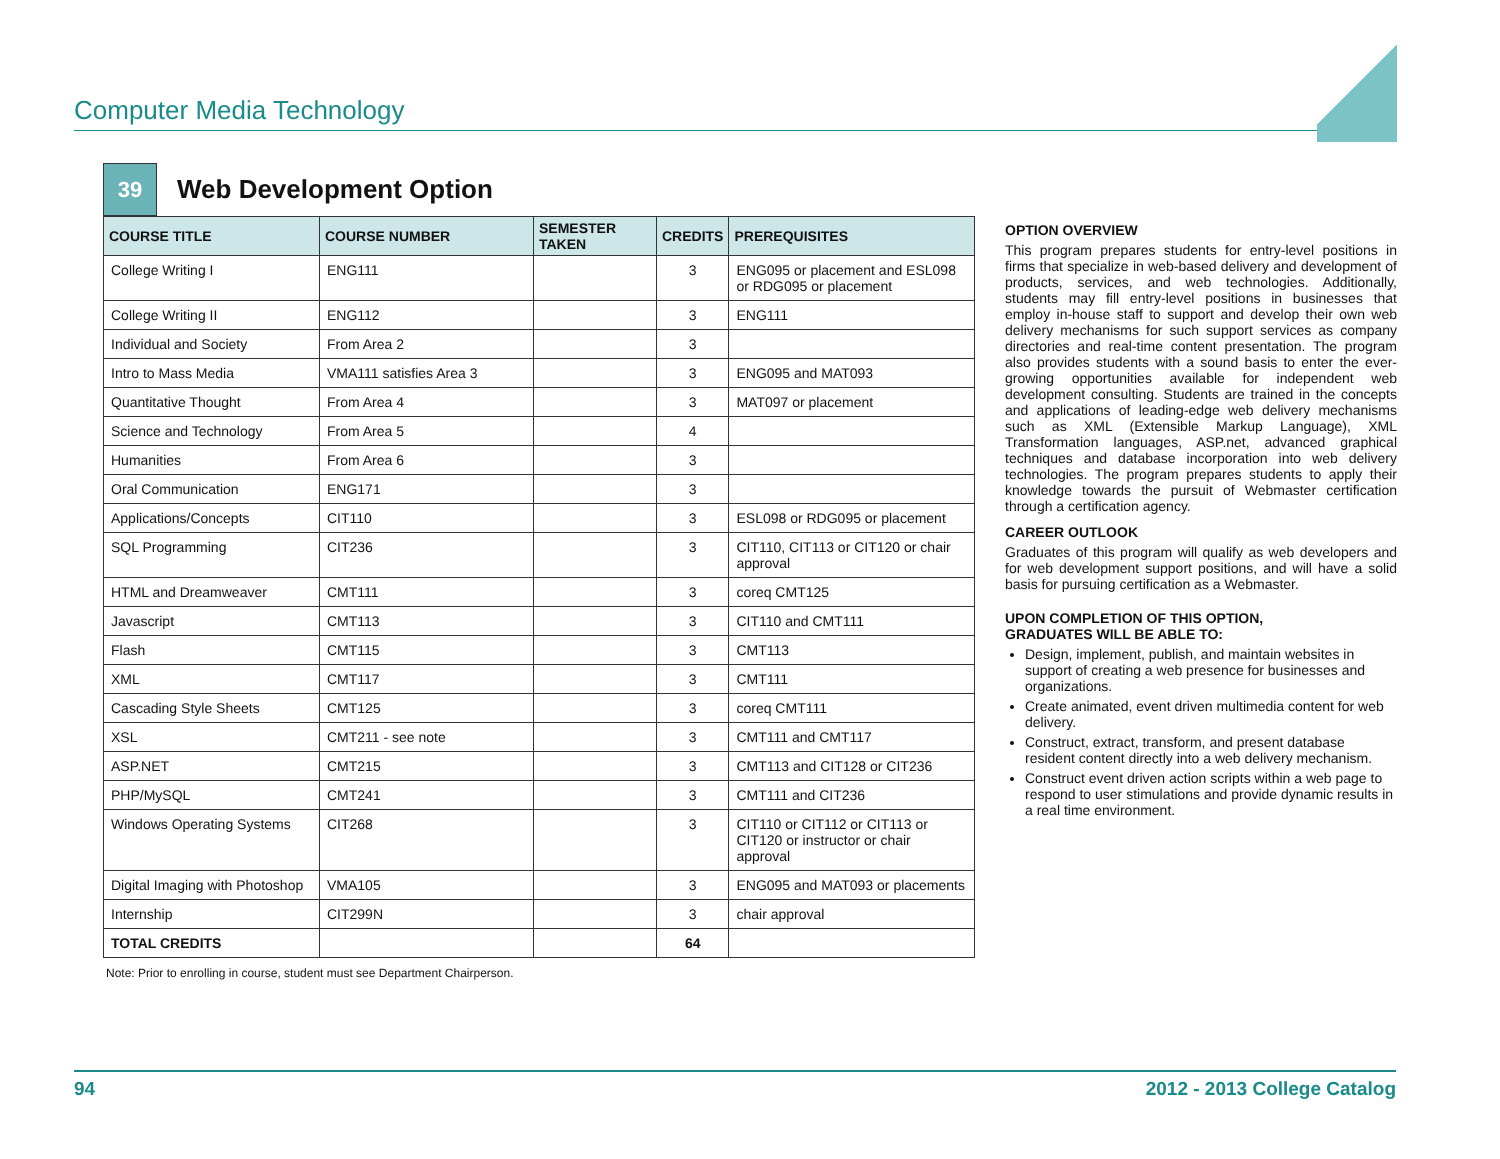Computer Media Technology
39
Web Development Option
| COURSE TITLE | COURSE NUMBER | SEMESTER TAKEN | CREDITS | PREREQUISITES |
| --- | --- | --- | --- | --- |
| College Writing I | ENG111 | | 3 | ENG095 or placement and ESL098 or RDG095 or placement |
| College Writing II | ENG112 | | 3 | ENG111 |
| Individual and Society | From Area 2 | | 3 | |
| Intro to Mass Media | VMA111 satisfies Area 3 | | 3 | ENG095 and MAT093 |
| Quantitative Thought | From Area 4 | | 3 | MAT097 or placement |
| Science and Technology | From Area 5 | | 4 | |
| Humanities | From Area 6 | | 3 | |
| Oral Communication | ENG171 | | 3 | |
| Applications/Concepts | CIT110 | | 3 | ESL098 or RDG095 or placement |
| SQL Programming | CIT236 | | 3 | CIT110, CIT113 or CIT120 or chair approval |
| HTML and Dreamweaver | CMT111 | | 3 | coreq CMT125 |
| Javascript | CMT113 | | 3 | CIT110 and CMT111 |
| Flash | CMT115 | | 3 | CMT113 |
| XML | CMT117 | | 3 | CMT111 |
| Cascading Style Sheets | CMT125 | | 3 | coreq CMT111 |
| XSL | CMT211 - see note | | 3 | CMT111 and CMT117 |
| ASP.NET | CMT215 | | 3 | CMT113 and CIT128 or CIT236 |
| PHP/MySQL | CMT241 | | 3 | CMT111 and CIT236 |
| Windows Operating Systems | CIT268 | | 3 | CIT110 or CIT112 or CIT113 or CIT120 or instructor or chair approval |
| Digital Imaging with Photoshop | VMA105 | | 3 | ENG095 and MAT093 or placements |
| Internship | CIT299N | | 3 | chair approval |
| TOTAL CREDITS | | | 64 | |
Note: Prior to enrolling in course, student must see Department Chairperson.
OPTION OVERVIEW
This program prepares students for entry-level positions in firms that specialize in web-based delivery and development of products, services, and web technologies. Additionally, students may fill entry-level positions in businesses that employ in-house staff to support and develop their own web delivery mechanisms for such support services as company directories and real-time content presentation. The program also provides students with a sound basis to enter the ever-growing opportunities available for independent web development consulting. Students are trained in the concepts and applications of leading-edge web delivery mechanisms such as XML (Extensible Markup Language), XML Transformation languages, ASP.net, advanced graphical techniques and database incorporation into web delivery technologies. The program prepares students to apply their knowledge towards the pursuit of Webmaster certification through a certification agency.
CAREER OUTLOOK
Graduates of this program will qualify as web developers and for web development support positions, and will have a solid basis for pursuing certification as a Webmaster.
UPON COMPLETION OF THIS OPTION,
GRADUATES WILL BE ABLE TO:
Design, implement, publish, and maintain websites in support of creating a web presence for businesses and organizations.
Create animated, event driven multimedia content for web delivery.
Construct, extract, transform, and present database resident content directly into a web delivery mechanism.
Construct event driven action scripts within a web page to respond to user stimulations and provide dynamic results in a real time environment.
94 2012 - 2013 College Catalog